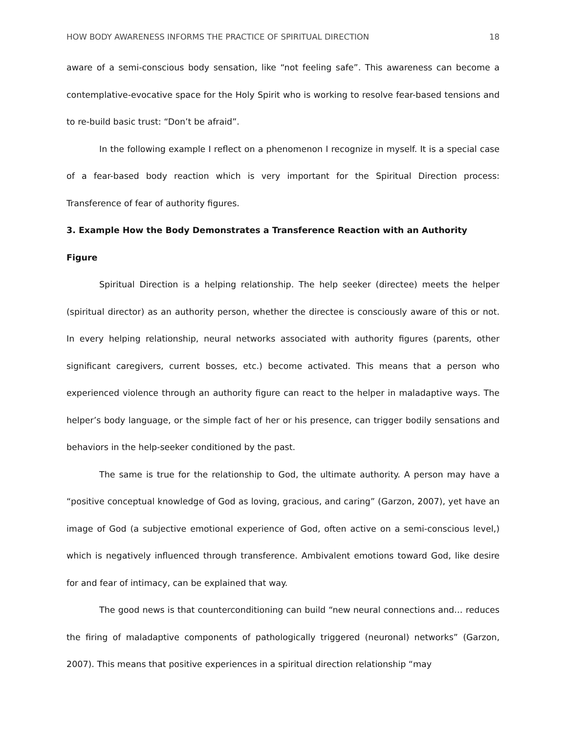HOW BODY AWARENESS INFORMS THE PRACTICE OF SPIRITUAL DIRECTION 18
aware of a semi-conscious body sensation, like “not feeling safe”. This awareness can become a contemplative-evocative space for the Holy Spirit who is working to resolve fear-based tensions and to re-build basic trust: “Don’t be afraid”.
In the following example I reflect on a phenomenon I recognize in myself. It is a special case of a fear-based body reaction which is very important for the Spiritual Direction process: Transference of fear of authority figures.
3. Example How the Body Demonstrates a Transference Reaction with an Authority Figure
Spiritual Direction is a helping relationship. The help seeker (directee) meets the helper (spiritual director) as an authority person, whether the directee is consciously aware of this or not. In every helping relationship, neural networks associated with authority figures (parents, other significant caregivers, current bosses, etc.) become activated. This means that a person who experienced violence through an authority figure can react to the helper in maladaptive ways. The helper’s body language, or the simple fact of her or his presence, can trigger bodily sensations and behaviors in the help-seeker conditioned by the past.
The same is true for the relationship to God, the ultimate authority. A person may have a “positive conceptual knowledge of God as loving, gracious, and caring” (Garzon, 2007), yet have an image of God (a subjective emotional experience of God, often active on a semi-conscious level,) which is negatively influenced through transference. Ambivalent emotions toward God, like desire for and fear of intimacy, can be explained that way.
The good news is that counterconditioning can build “new neural connections and… reduces the firing of maladaptive components of pathologically triggered (neuronal) networks” (Garzon, 2007). This means that positive experiences in a spiritual direction relationship “may